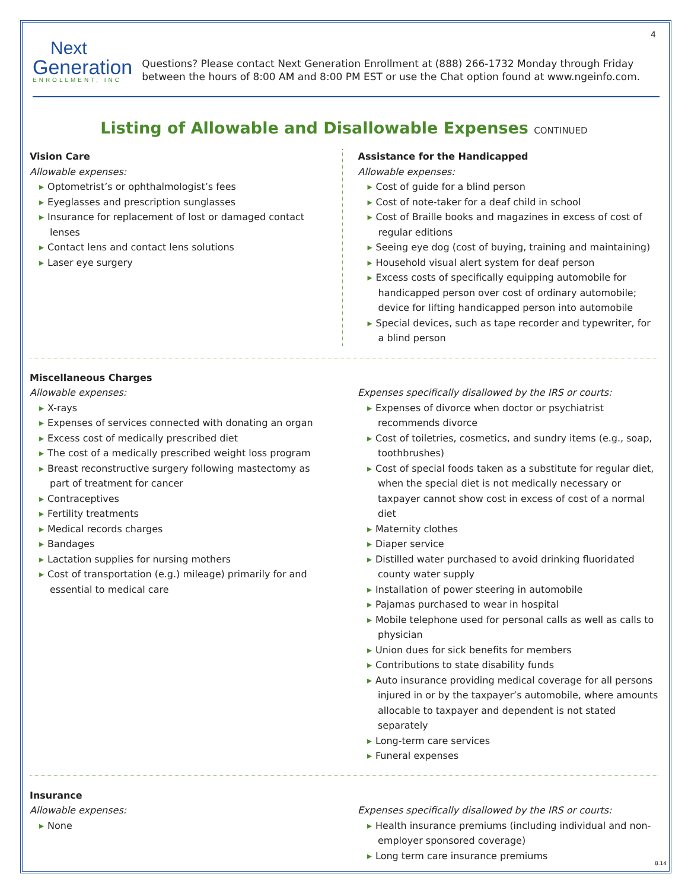4
Next
Generation
ENROLLMENT, INC
Questions? Please contact Next Generation Enrollment at (888) 266-1732 Monday through Friday between the hours of 8:00 AM and 8:00 PM EST or use the Chat option found at www.ngeinfo.com.
Listing of Allowable and Disallowable Expenses CONTINUED
Vision Care
Allowable expenses:
Optometrist’s or ophthalmologist’s fees
Eyeglasses and prescription sunglasses
Insurance for replacement of lost or damaged contact lenses
Contact lens and contact lens solutions
Laser eye surgery
Assistance for the Handicapped
Allowable expenses:
Cost of guide for a blind person
Cost of note-taker for a deaf child in school
Cost of Braille books and magazines in excess of cost of regular editions
Seeing eye dog (cost of buying, training and maintaining)
Household visual alert system for deaf person
Excess costs of specifically equipping automobile for handicapped person over cost of ordinary automobile; device for lifting handicapped person into automobile
Special devices, such as tape recorder and typewriter, for a blind person
Miscellaneous Charges
Allowable expenses:
X-rays
Expenses of services connected with donating an organ
Excess cost of medically prescribed diet
The cost of a medically prescribed weight loss program
Breast reconstructive surgery following mastectomy as part of treatment for cancer
Contraceptives
Fertility treatments
Medical records charges
Bandages
Lactation supplies for nursing mothers
Cost of transportation (e.g.) mileage) primarily for and essential to medical care
Expenses specifically disallowed by the IRS or courts:
Expenses of divorce when doctor or psychiatrist recommends divorce
Cost of toiletries, cosmetics, and sundry items (e.g., soap, toothbrushes)
Cost of special foods taken as a substitute for regular diet, when the special diet is not medically necessary or taxpayer cannot show cost in excess of cost of a normal diet
Maternity clothes
Diaper service
Distilled water purchased to avoid drinking fluoridated county water supply
Installation of power steering in automobile
Pajamas purchased to wear in hospital
Mobile telephone used for personal calls as well as calls to physician
Union dues for sick benefits for members
Contributions to state disability funds
Auto insurance providing medical coverage for all persons injured in or by the taxpayer’s automobile, where amounts allocable to taxpayer and dependent is not stated separately
Long-term care services
Funeral expenses
Insurance
Allowable expenses:
None
Expenses specifically disallowed by the IRS or courts:
Health insurance premiums (including individual and non-employer sponsored coverage)
Long term care insurance premiums
8.14